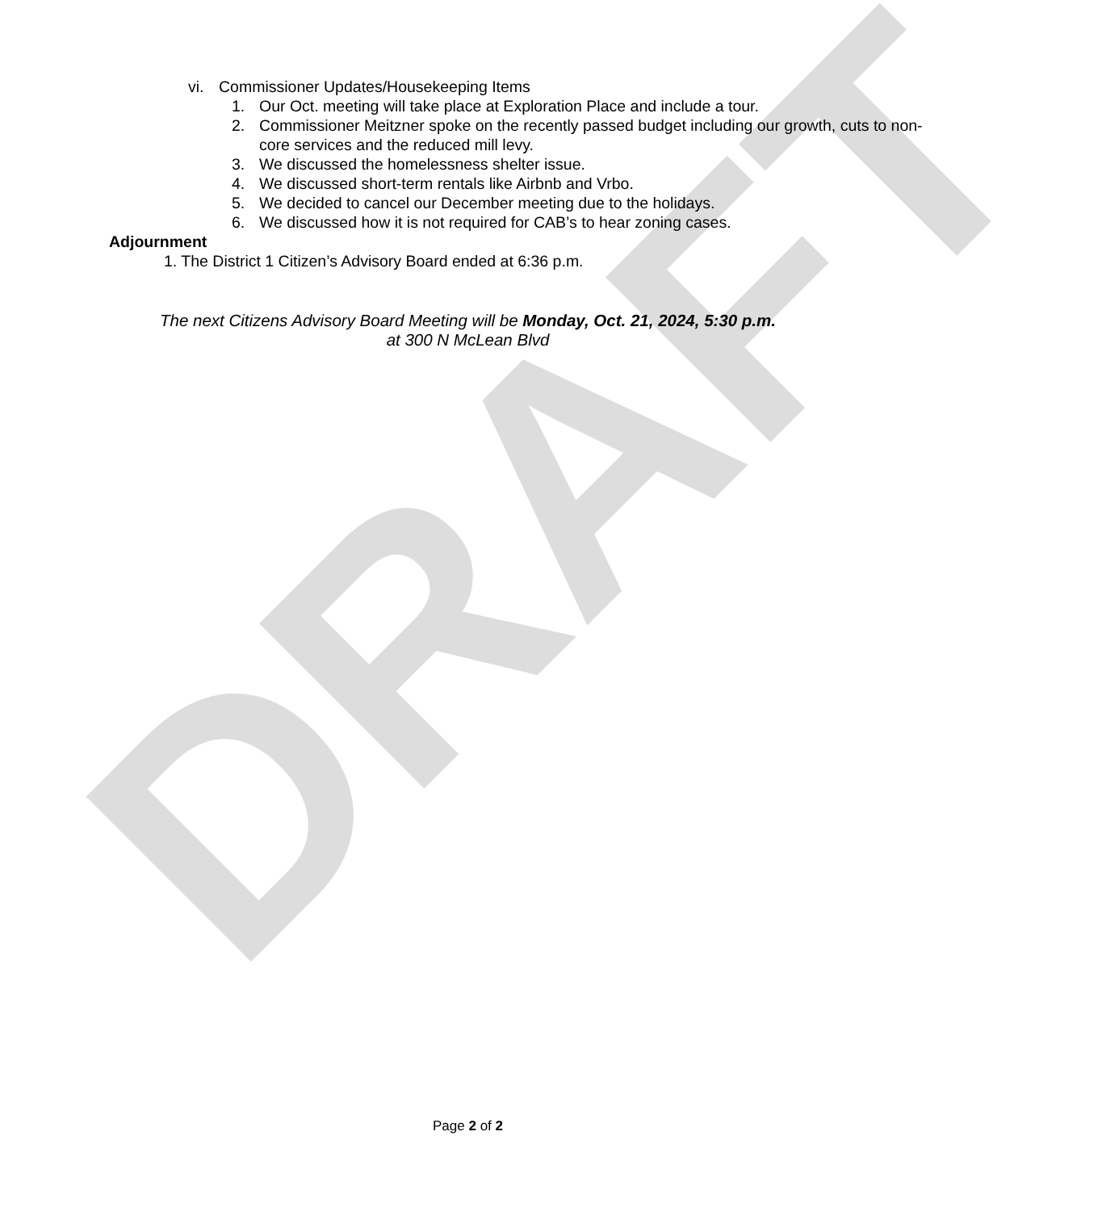DRAFT
vi. Commissioner Updates/Housekeeping Items
1. Our Oct. meeting will take place at Exploration Place and include a tour.
2. Commissioner Meitzner spoke on the recently passed budget including our growth, cuts to non-core services and the reduced mill levy.
3. We discussed the homelessness shelter issue.
4. We discussed short-term rentals like Airbnb and Vrbo.
5. We decided to cancel our December meeting due to the holidays.
6. We discussed how it is not required for CAB’s to hear zoning cases.
Adjournment
1. The District 1 Citizen’s Advisory Board ended at 6:36 p.m.
The next Citizens Advisory Board Meeting will be Monday, Oct. 21, 2024, 5:30 p.m.
at 300 N McLean Blvd
Page 2 of 2